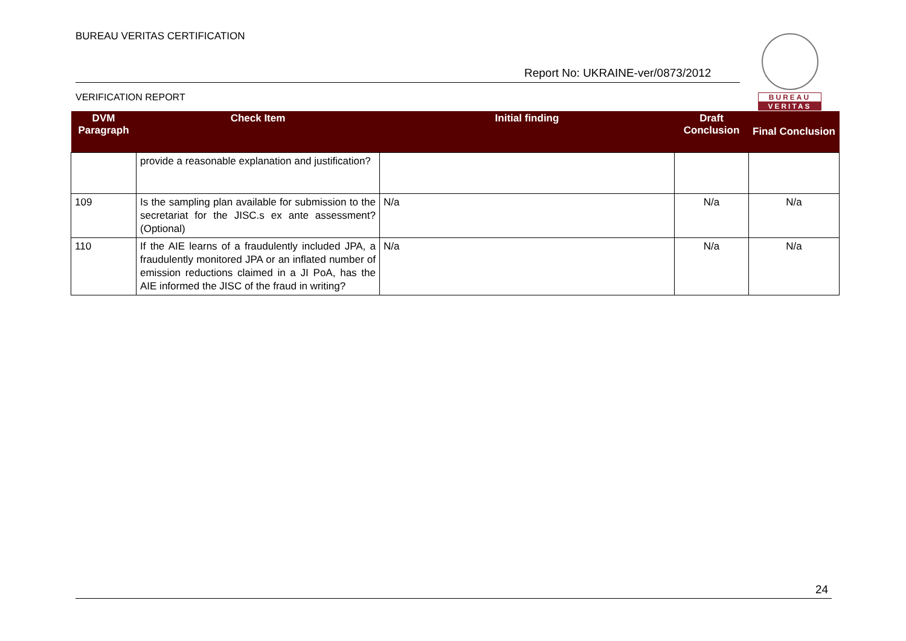BUREAU VERITAS CERTIFICATION
BUREAU
VERITAS
Report No: UKRAINE-ver/0873/2012
VERIFICATION REPORT
| DVM Paragraph | Check Item | Initial finding | Draft Conclusion | Final Conclusion |
| --- | --- | --- | --- | --- |
| | provide a reasonable explanation and justification? | | | |
| 109 | Is the sampling plan available for submission to the secretariat for the JISC.s ex ante assessment? (Optional) | N/a | N/a | N/a |
| 110 | If the AIE learns of a fraudulently included JPA, a fraudulently monitored JPA or an inflated number of emission reductions claimed in a JI PoA, has the AIE informed the JISC of the fraud in writing? | N/a | N/a | N/a |
24